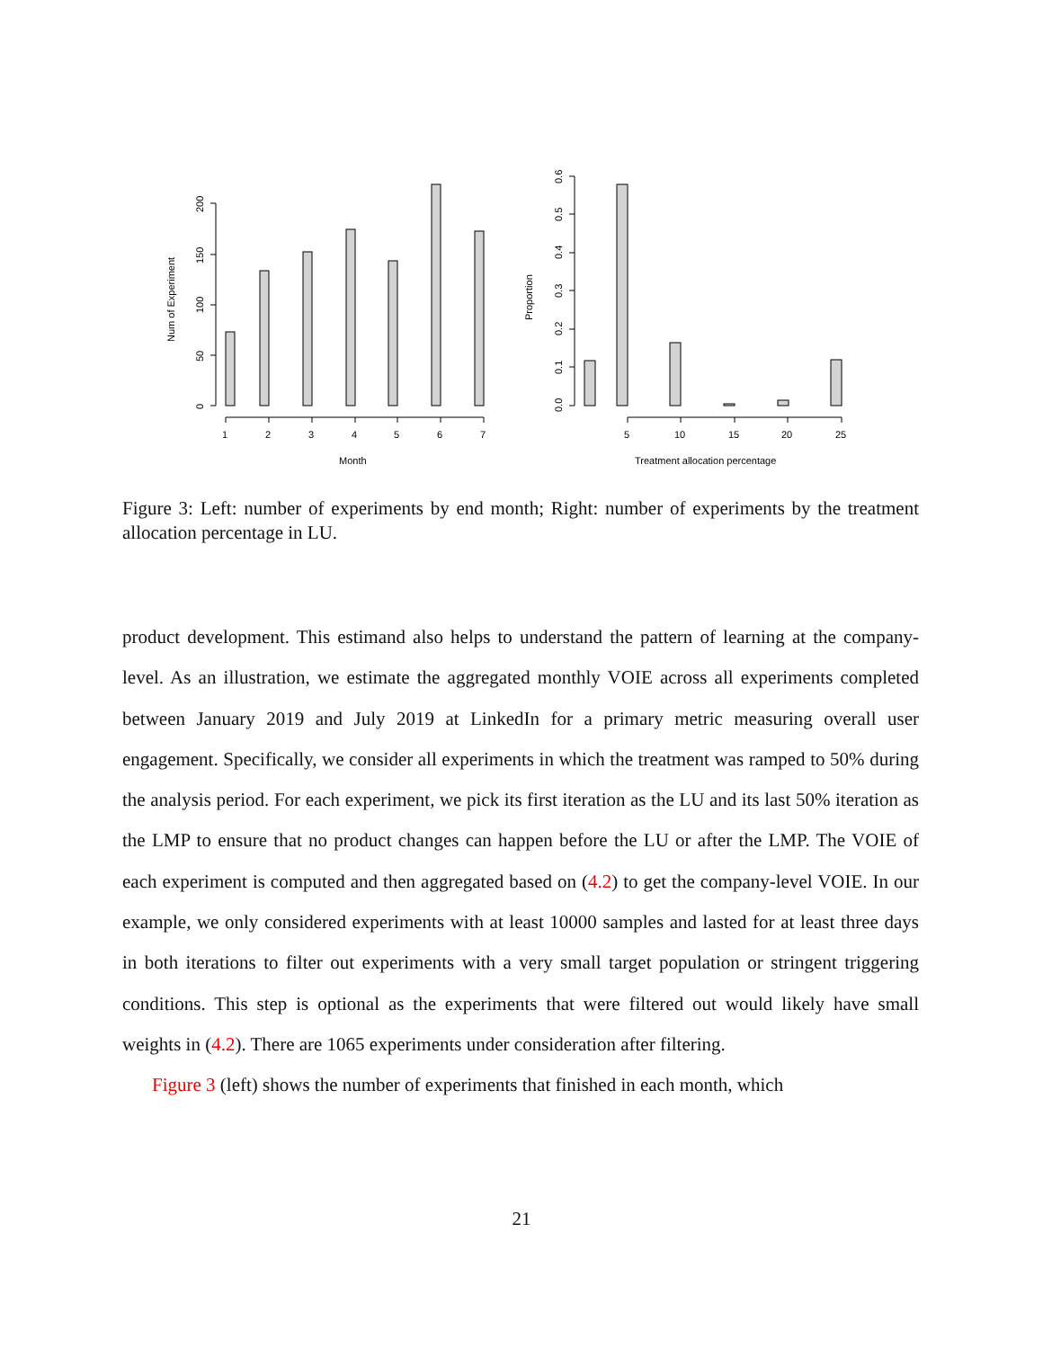1
2
3
4
5
6
7
Month
5
10
15
20
25
Treatment allocation percentage
0
50
100
150
200
Num of Experiment
0.0
0.1
0.2
0.3
0.4
0.5
0.6
Proportion
Figure 3: Left: number of experiments by end month; Right: number of experiments by the treatment allocation percentage in LU.
product development. This estimand also helps to understand the pattern of learning at the company-level. As an illustration, we estimate the aggregated monthly VOIE across all experiments completed between January 2019 and July 2019 at LinkedIn for a primary metric measuring overall user engagement. Specifically, we consider all experiments in which the treatment was ramped to 50% during the analysis period. For each experiment, we pick its first iteration as the LU and its last 50% iteration as the LMP to ensure that no product changes can happen before the LU or after the LMP. The VOIE of each experiment is computed and then aggregated based on (4.2) to get the company-level VOIE. In our example, we only considered experiments with at least 10000 samples and lasted for at least three days in both iterations to filter out experiments with a very small target population or stringent triggering conditions. This step is optional as the experiments that were filtered out would likely have small weights in (4.2). There are 1065 experiments under consideration after filtering.
Figure 3 (left) shows the number of experiments that finished in each month, which
21